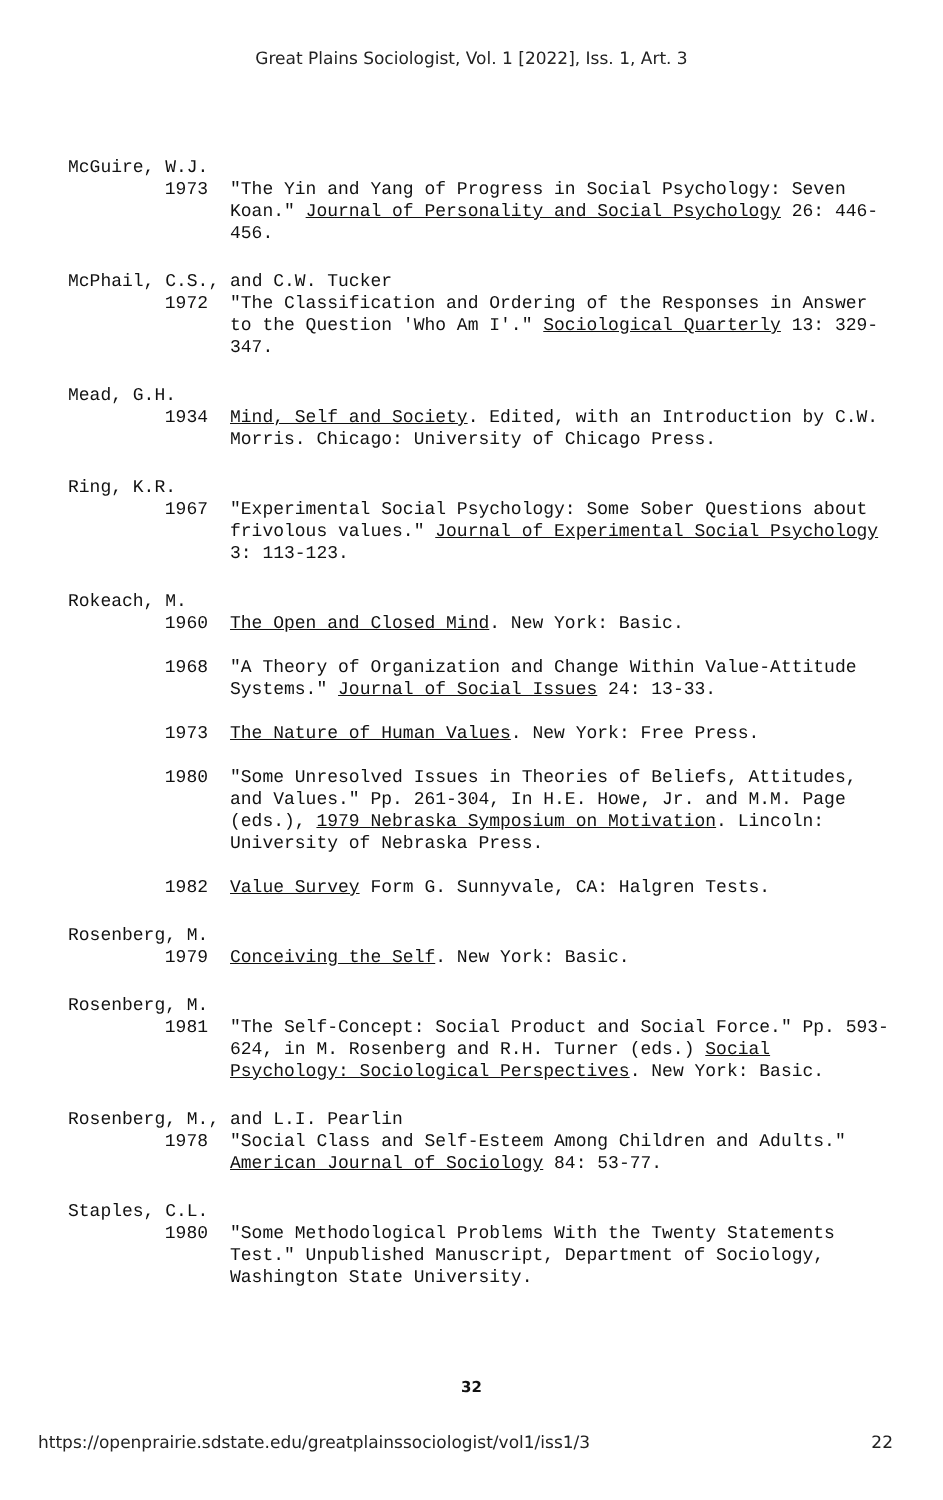Great Plains Sociologist, Vol. 1 [2022], Iss. 1, Art. 3
McGuire, W.J.
1973 "The Yin and Yang of Progress in Social Psychology: Seven Koan." Journal of Personality and Social Psychology 26: 446-456.
McPhail, C.S., and C.W. Tucker
1972 "The Classification and Ordering of the Responses in Answer to the Question 'Who Am I'." Sociological Quarterly 13: 329-347.
Mead, G.H.
1934 Mind, Self and Society. Edited, with an Introduction by C.W. Morris. Chicago: University of Chicago Press.
Ring, K.R.
1967 "Experimental Social Psychology: Some Sober Questions about frivolous values." Journal of Experimental Social Psychology 3: 113-123.
Rokeach, M.
1960 The Open and Closed Mind. New York: Basic.
1968 "A Theory of Organization and Change Within Value-Attitude Systems." Journal of Social Issues 24: 13-33.
1973 The Nature of Human Values. New York: Free Press.
1980 "Some Unresolved Issues in Theories of Beliefs, Attitudes, and Values." Pp. 261-304, In H.E. Howe, Jr. and M.M. Page (eds.), 1979 Nebraska Symposium on Motivation. Lincoln: University of Nebraska Press.
1982 Value Survey Form G. Sunnyvale, CA: Halgren Tests.
Rosenberg, M.
1979 Conceiving the Self. New York: Basic.
Rosenberg, M.
1981 "The Self-Concept: Social Product and Social Force." Pp. 593-624, in M. Rosenberg and R.H. Turner (eds.) Social Psychology: Sociological Perspectives. New York: Basic.
Rosenberg, M., and L.I. Pearlin
1978 "Social Class and Self-Esteem Among Children and Adults." American Journal of Sociology 84: 53-77.
Staples, C.L.
1980 "Some Methodological Problems With the Twenty Statements Test." Unpublished Manuscript, Department of Sociology, Washington State University.
32
https://openprairie.sdstate.edu/greatplainssociologist/vol1/iss1/3 22